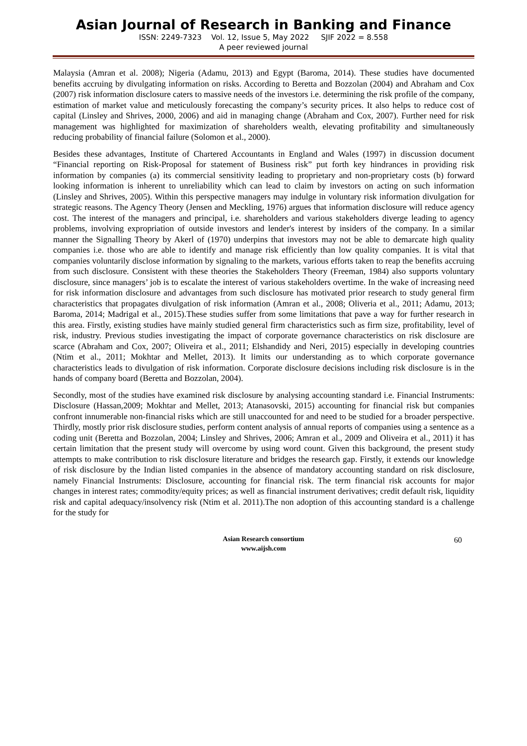Asian Journal of Research in Banking and Finance
ISSN: 2249-7323 Vol. 12, Issue 5, May 2022 SJIF 2022 = 8.558
A peer reviewed journal
Malaysia (Amran et al. 2008); Nigeria (Adamu, 2013) and Egypt (Baroma, 2014). These studies have documented benefits accruing by divulgating information on risks. According to Beretta and Bozzolan (2004) and Abraham and Cox (2007) risk information disclosure caters to massive needs of the investors i.e. determining the risk profile of the company, estimation of market value and meticulously forecasting the company’s security prices. It also helps to reduce cost of capital (Linsley and Shrives, 2000, 2006) and aid in managing change (Abraham and Cox, 2007). Further need for risk management was highlighted for maximization of shareholders wealth, elevating profitability and simultaneously reducing probability of financial failure (Solomon et al., 2000).
Besides these advantages, Institute of Chartered Accountants in England and Wales (1997) in discussion document “Financial reporting on Risk-Proposal for statement of Business risk” put forth key hindrances in providing risk information by companies (a) its commercial sensitivity leading to proprietary and non-proprietary costs (b) forward looking information is inherent to unreliability which can lead to claim by investors on acting on such information (Linsley and Shrives, 2005). Within this perspective managers may indulge in voluntary risk information divulgation for strategic reasons. The Agency Theory (Jensen and Meckling, 1976) argues that information disclosure will reduce agency cost. The interest of the managers and principal, i.e. shareholders and various stakeholders diverge leading to agency problems, involving expropriation of outside investors and lender's interest by insiders of the company. In a similar manner the Signalling Theory by Akerl of (1970) underpins that investors may not be able to demarcate high quality companies i.e. those who are able to identify and manage risk efficiently than low quality companies. It is vital that companies voluntarily disclose information by signaling to the markets, various efforts taken to reap the benefits accruing from such disclosure. Consistent with these theories the Stakeholders Theory (Freeman, 1984) also supports voluntary disclosure, since managers’ job is to escalate the interest of various stakeholders overtime. In the wake of increasing need for risk information disclosure and advantages from such disclosure has motivated prior research to study general firm characteristics that propagates divulgation of risk information (Amran et al., 2008; Oliveria et al., 2011; Adamu, 2013; Baroma, 2014; Madrigal et al., 2015).These studies suffer from some limitations that pave a way for further research in this area. Firstly, existing studies have mainly studied general firm characteristics such as firm size, profitability, level of risk, industry. Previous studies investigating the impact of corporate governance characteristics on risk disclosure are scarce (Abraham and Cox, 2007; Oliveira et al., 2011; Elshandidy and Neri, 2015) especially in developing countries (Ntim et al., 2011; Mokhtar and Mellet, 2013). It limits our understanding as to which corporate governance characteristics leads to divulgation of risk information. Corporate disclosure decisions including risk disclosure is in the hands of company board (Beretta and Bozzolan, 2004).
Secondly, most of the studies have examined risk disclosure by analysing accounting standard i.e. Financial Instruments: Disclosure (Hassan,2009; Mokhtar and Mellet, 2013; Atanasovski, 2015) accounting for financial risk but companies confront innumerable non-financial risks which are still unaccounted for and need to be studied for a broader perspective. Thirdly, mostly prior risk disclosure studies, perform content analysis of annual reports of companies using a sentence as a coding unit (Beretta and Bozzolan, 2004; Linsley and Shrives, 2006; Amran et al., 2009 and Oliveira et al., 2011) it has certain limitation that the present study will overcome by using word count. Given this background, the present study attempts to make contribution to risk disclosure literature and bridges the research gap. Firstly, it extends our knowledge of risk disclosure by the Indian listed companies in the absence of mandatory accounting standard on risk disclosure, namely Financial Instruments: Disclosure, accounting for financial risk. The term financial risk accounts for major changes in interest rates; commodity/equity prices; as well as financial instrument derivatives; credit default risk, liquidity risk and capital adequacy/insolvency risk (Ntim et al. 2011).The non adoption of this accounting standard is a challenge for the study for
Asian Research consortium
www.aijsh.com
60